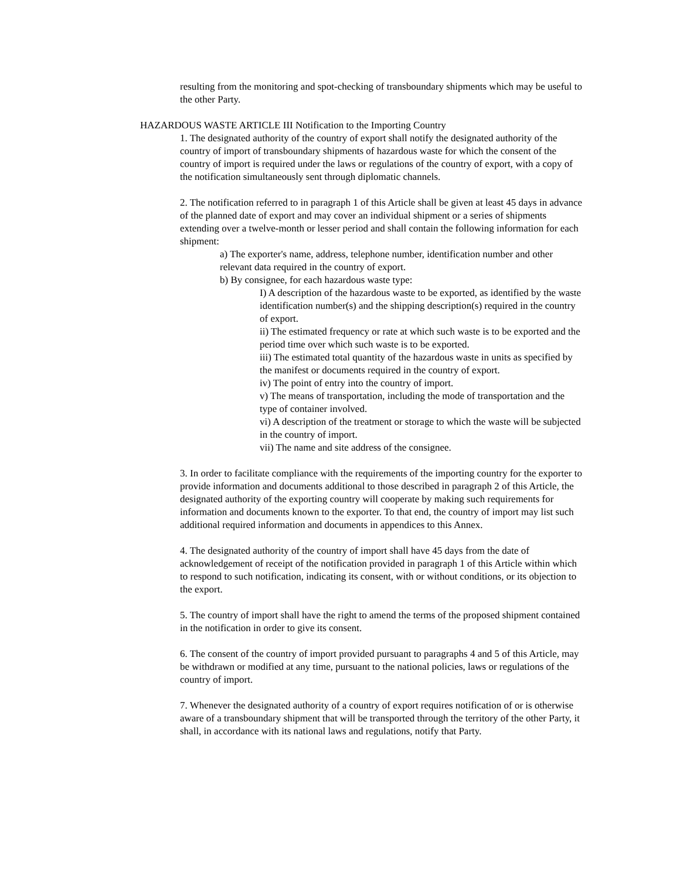resulting from the monitoring and spot-checking of transboundary shipments which may be useful to the other Party.
HAZARDOUS WASTE ARTICLE III Notification to the Importing Country
1. The designated authority of the country of export shall notify the designated authority of the country of import of transboundary shipments of hazardous waste for which the consent of the country of import is required under the laws or regulations of the country of export, with a copy of the notification simultaneously sent through diplomatic channels.
2. The notification referred to in paragraph 1 of this Article shall be given at least 45 days in advance of the planned date of export and may cover an individual shipment or a series of shipments extending over a twelve-month or lesser period and shall contain the following information for each shipment:
a) The exporter's name, address, telephone number, identification number and other relevant data required in the country of export.
b) By consignee, for each hazardous waste type:
I) A description of the hazardous waste to be exported, as identified by the waste identification number(s) and the shipping description(s) required in the country of export.
ii) The estimated frequency or rate at which such waste is to be exported and the period time over which such waste is to be exported.
iii) The estimated total quantity of the hazardous waste in units as specified by the manifest or documents required in the country of export.
iv) The point of entry into the country of import.
v) The means of transportation, including the mode of transportation and the type of container involved.
vi) A description of the treatment or storage to which the waste will be subjected in the country of import.
vii) The name and site address of the consignee.
3. In order to facilitate compliance with the requirements of the importing country for the exporter to provide information and documents additional to those described in paragraph 2 of this Article, the designated authority of the exporting country will cooperate by making such requirements for information and documents known to the exporter. To that end, the country of import may list such additional required information and documents in appendices to this Annex.
4. The designated authority of the country of import shall have 45 days from the date of acknowledgement of receipt of the notification provided in paragraph 1 of this Article within which to respond to such notification, indicating its consent, with or without conditions, or its objection to the export.
5. The country of import shall have the right to amend the terms of the proposed shipment contained in the notification in order to give its consent.
6. The consent of the country of import provided pursuant to paragraphs 4 and 5 of this Article, may be withdrawn or modified at any time, pursuant to the national policies, laws or regulations of the country of import.
7. Whenever the designated authority of a country of export requires notification of or is otherwise aware of a transboundary shipment that will be transported through the territory of the other Party, it shall, in accordance with its national laws and regulations, notify that Party.